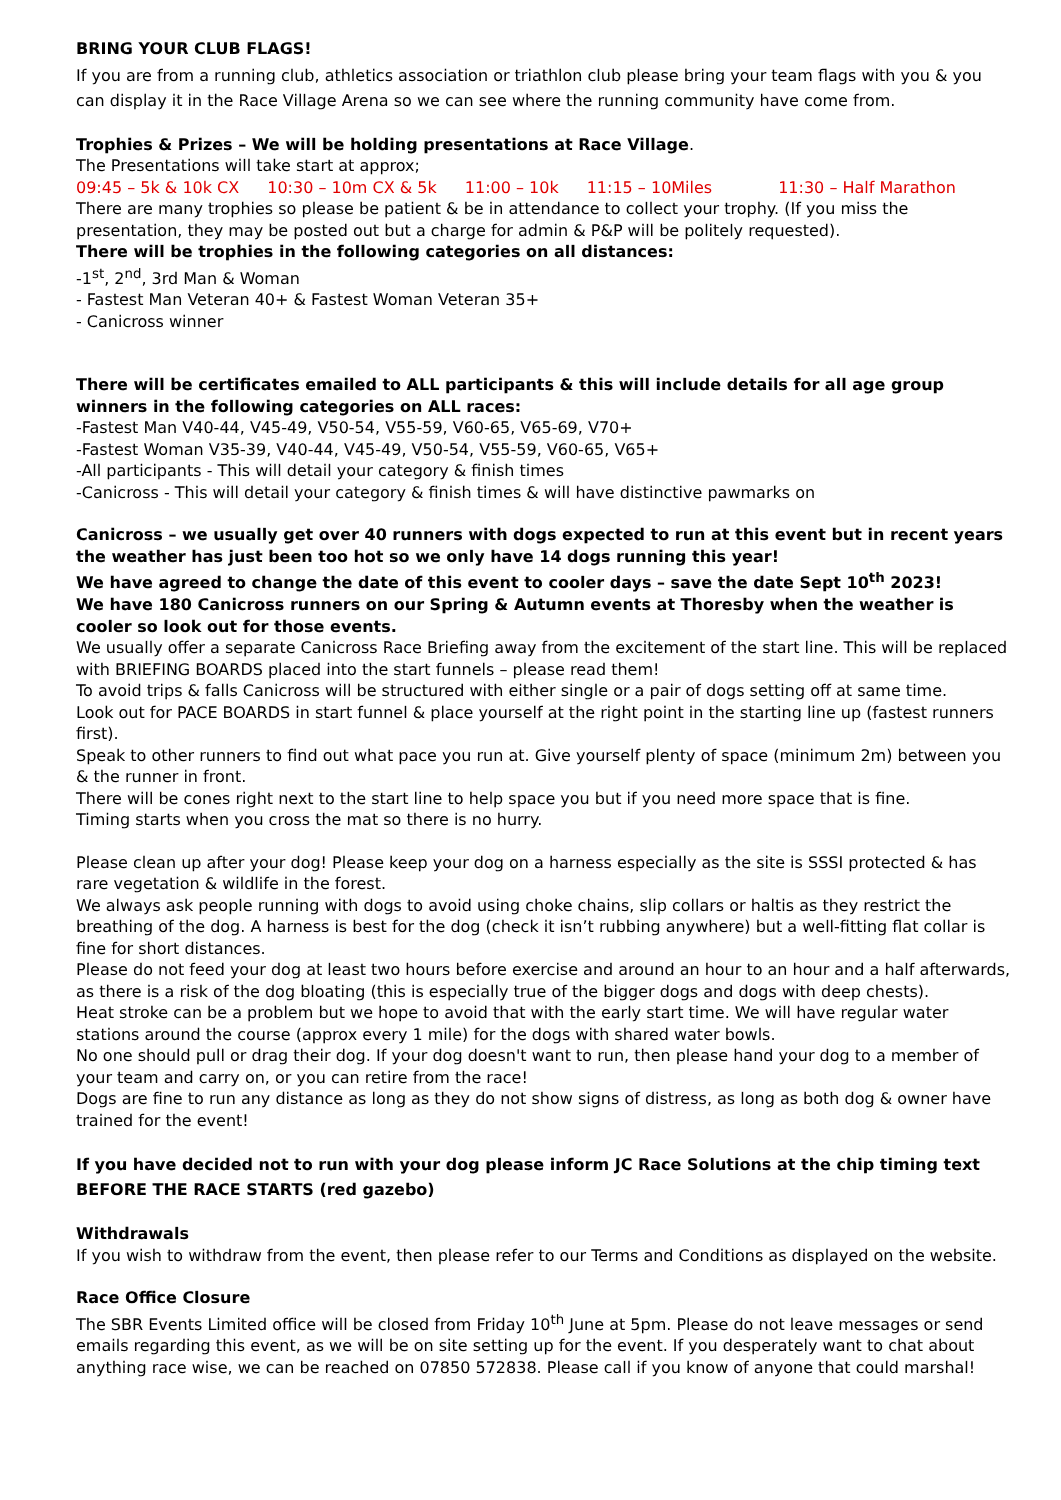BRING YOUR CLUB FLAGS!
If you are from a running club, athletics association or triathlon club please bring your team flags with you & you can display it in the Race Village Arena so we can see where the running community have come from.
Trophies & Prizes – We will be holding presentations at Race Village.
The Presentations will take start at approx;
09:45 – 5k & 10k CX 10:30 – 10m CX & 5k 11:00 – 10k 11:15 – 10Miles 11:30 – Half Marathon
There are many trophies so please be patient & be in attendance to collect your trophy. (If you miss the presentation, they may be posted out but a charge for admin & P&P will be politely requested).
There will be trophies in the following categories on all distances:
-1<sup>st</sup>, 2<sup>nd</sup>, 3rd Man & Woman
- Fastest Man Veteran 40+ & Fastest Woman Veteran 35+
- Canicross winner
There will be certificates emailed to ALL participants & this will include details for all age group winners in the following categories on ALL races:
-Fastest Man V40-44, V45-49, V50-54, V55-59, V60-65, V65-69, V70+
-Fastest Woman V35-39, V40-44, V45-49, V50-54, V55-59, V60-65, V65+
-All participants - This will detail your category & finish times
-Canicross - This will detail your category & finish times & will have distinctive pawmarks on
Canicross – we usually get over 40 runners with dogs expected to run at this event but in recent years the weather has just been too hot so we only have 14 dogs running this year!
We have agreed to change the date of this event to cooler days – save the date Sept 10<sup>th</sup> 2023!
We have 180 Canicross runners on our Spring & Autumn events at Thoresby when the weather is cooler so look out for those events.
We usually offer a separate Canicross Race Briefing away from the excitement of the start line. This will be replaced with BRIEFING BOARDS placed into the start funnels – please read them!
To avoid trips & falls Canicross will be structured with either single or a pair of dogs setting off at same time.
Look out for PACE BOARDS in start funnel & place yourself at the right point in the starting line up (fastest runners first).
Speak to other runners to find out what pace you run at. Give yourself plenty of space (minimum 2m) between you & the runner in front.
There will be cones right next to the start line to help space you but if you need more space that is fine.
Timing starts when you cross the mat so there is no hurry.
Please clean up after your dog! Please keep your dog on a harness especially as the site is SSSI protected & has rare vegetation & wildlife in the forest.
We always ask people running with dogs to avoid using choke chains, slip collars or haltis as they restrict the breathing of the dog. A harness is best for the dog (check it isn’t rubbing anywhere) but a well-fitting flat collar is fine for short distances.
Please do not feed your dog at least two hours before exercise and around an hour to an hour and a half afterwards, as there is a risk of the dog bloating (this is especially true of the bigger dogs and dogs with deep chests).
Heat stroke can be a problem but we hope to avoid that with the early start time. We will have regular water stations around the course (approx every 1 mile) for the dogs with shared water bowls.
No one should pull or drag their dog. If your dog doesn't want to run, then please hand your dog to a member of your team and carry on, or you can retire from the race!
Dogs are fine to run any distance as long as they do not show signs of distress, as long as both dog & owner have trained for the event!
If you have decided not to run with your dog please inform JC Race Solutions at the chip timing text BEFORE THE RACE STARTS (red gazebo)
Withdrawals
If you wish to withdraw from the event, then please refer to our Terms and Conditions as displayed on the website.
Race Office Closure
The SBR Events Limited office will be closed from Friday 10<sup>th</sup> June at 5pm. Please do not leave messages or send emails regarding this event, as we will be on site setting up for the event. If you desperately want to chat about anything race wise, we can be reached on 07850 572838. Please call if you know of anyone that could marshal!